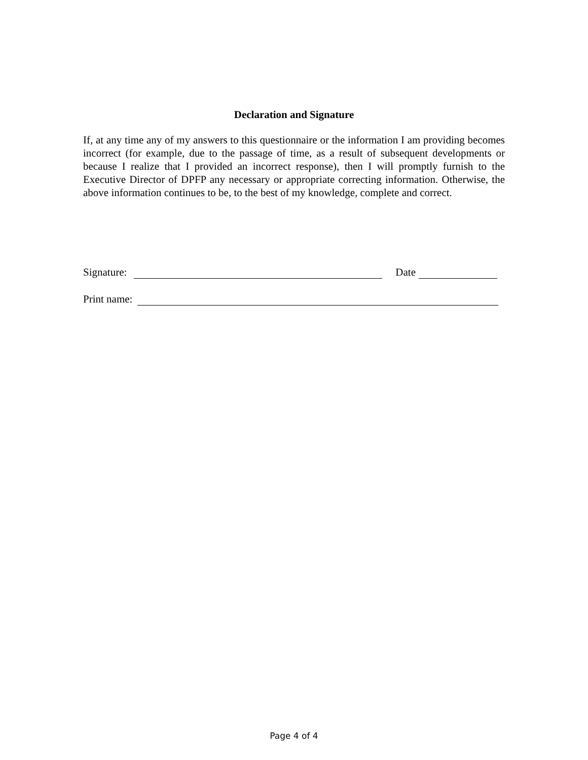Declaration and Signature
If, at any time any of my answers to this questionnaire or the information I am providing becomes incorrect (for example, due to the passage of time, as a result of subsequent developments or because I realize that I provided an incorrect response), then I will promptly furnish to the Executive Director of DPFP any necessary or appropriate correcting information. Otherwise, the above information continues to be, to the best of my knowledge, complete and correct.
Signature: Date
Print name:
Page 4 of 4